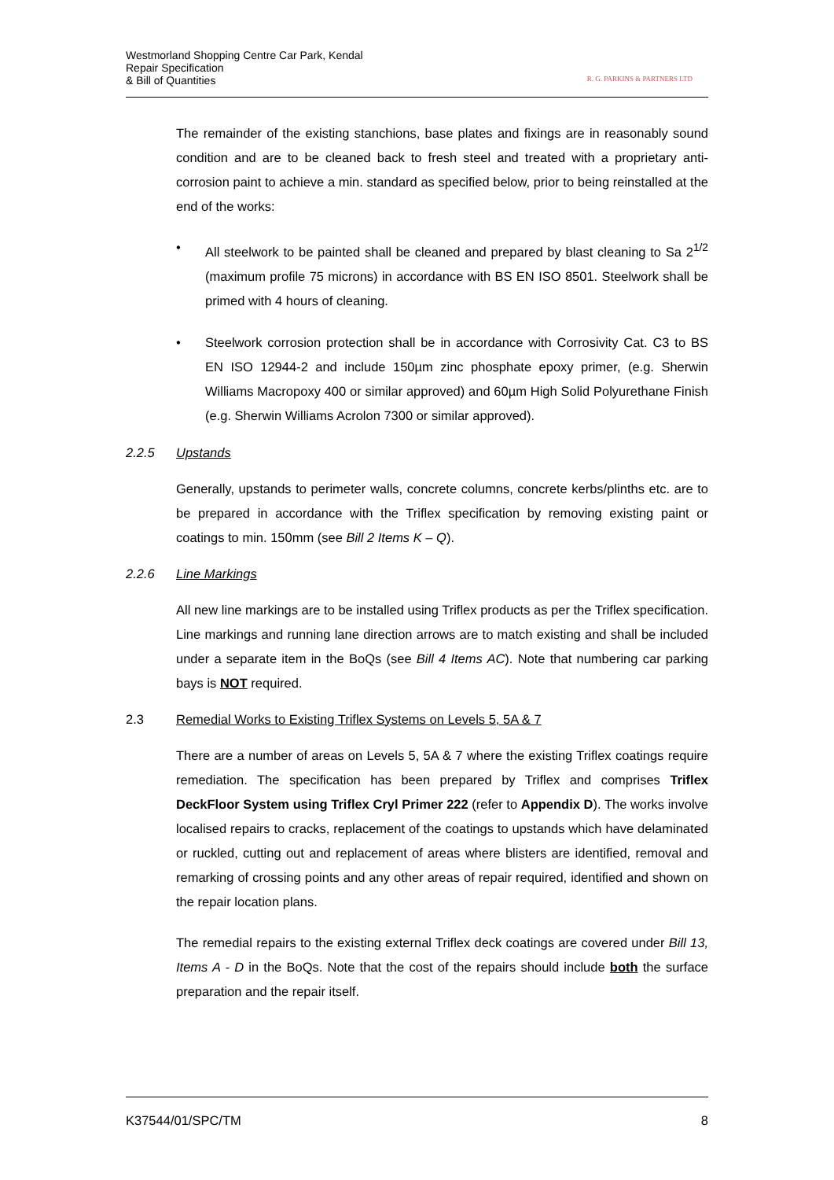Westmorland Shopping Centre Car Park, Kendal
Repair Specification
& Bill of Quantities
R. G. PARKINS & PARTNERS LTD
The remainder of the existing stanchions, base plates and fixings are in reasonably sound condition and are to be cleaned back to fresh steel and treated with a proprietary anti-corrosion paint to achieve a min. standard as specified below, prior to being reinstalled at the end of the works:
• All steelwork to be painted shall be cleaned and prepared by blast cleaning to Sa 2<sup>1/2</sup> (maximum profile 75 microns) in accordance with BS EN ISO 8501. Steelwork shall be primed with 4 hours of cleaning.
• Steelwork corrosion protection shall be in accordance with Corrosivity Cat. C3 to BS EN ISO 12944-2 and include 150µm zinc phosphate epoxy primer, (e.g. Sherwin Williams Macropoxy 400 or similar approved) and 60µm High Solid Polyurethane Finish (e.g. Sherwin Williams Acrolon 7300 or similar approved).
2.2.5 Upstands
Generally, upstands to perimeter walls, concrete columns, concrete kerbs/plinths etc. are to be prepared in accordance with the Triflex specification by removing existing paint or coatings to min. 150mm (see Bill 2 Items K – Q).
2.2.6 Line Markings
All new line markings are to be installed using Triflex products as per the Triflex specification. Line markings and running lane direction arrows are to match existing and shall be included under a separate item in the BoQs (see Bill 4 Items AC). Note that numbering car parking bays is NOT required.
2.3 Remedial Works to Existing Triflex Systems on Levels 5, 5A & 7
There are a number of areas on Levels 5, 5A & 7 where the existing Triflex coatings require remediation. The specification has been prepared by Triflex and comprises Triflex DeckFloor System using Triflex Cryl Primer 222 (refer to Appendix D). The works involve localised repairs to cracks, replacement of the coatings to upstands which have delaminated or ruckled, cutting out and replacement of areas where blisters are identified, removal and remarking of crossing points and any other areas of repair required, identified and shown on the repair location plans.
The remedial repairs to the existing external Triflex deck coatings are covered under Bill 13, Items A - D in the BoQs. Note that the cost of the repairs should include both the surface preparation and the repair itself.
K37544/01/SPC/TM 8